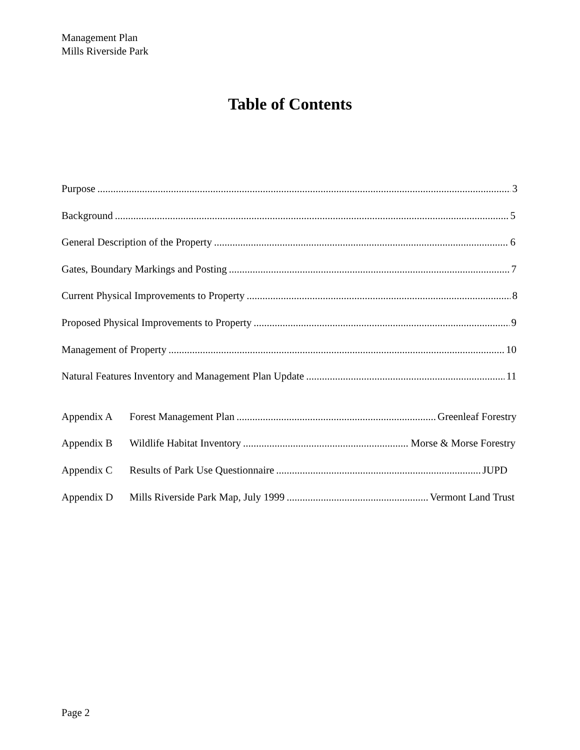Management Plan
Mills Riverside Park
Table of Contents
Purpose 3
Background 5
General Description of the Property 6
Gates, Boundary Markings and Posting 7
Current Physical Improvements to Property 8
Proposed Physical Improvements to Property 9
Management of Property 10
Natural Features Inventory and Management Plan Update 11
Appendix A Forest Management Plan Greenleaf Forestry
Appendix B Wildlife Habitat Inventory Morse & Morse Forestry
Appendix C Results of Park Use Questionnaire JUPD
Appendix D Mills Riverside Park Map, July 1999 Vermont Land Trust
Page 2